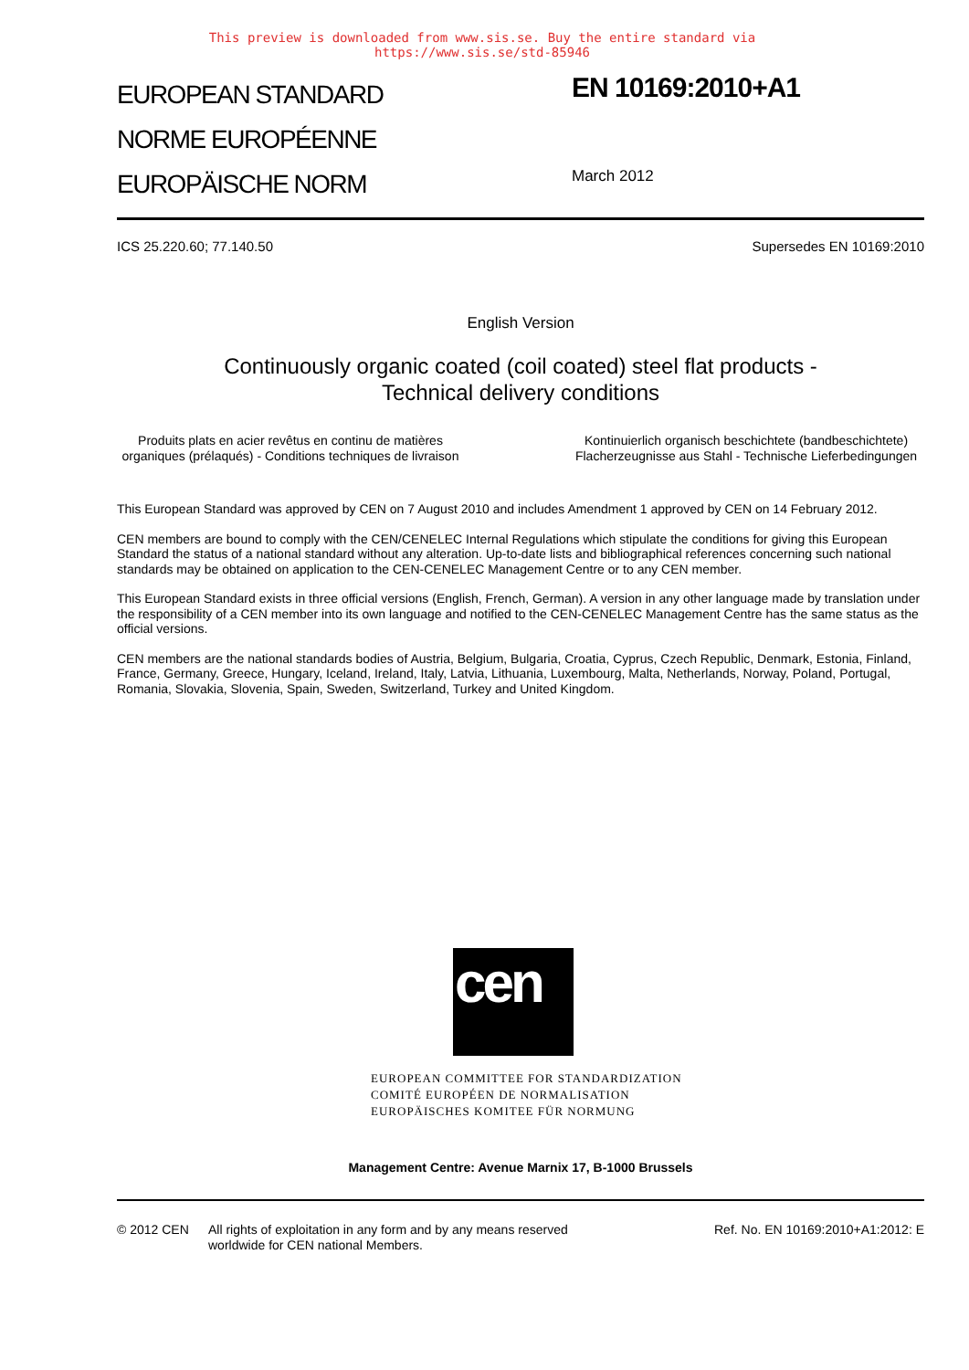This preview is downloaded from www.sis.se. Buy the entire standard via https://www.sis.se/std-85946
EUROPEAN STANDARD
NORME EUROPÉENNE
EUROPÄISCHE NORM
EN 10169:2010+A1
March 2012
ICS 25.220.60; 77.140.50 Supersedes EN 10169:2010
English Version
Continuously organic coated (coil coated) steel flat products -
Technical delivery conditions
Produits plats en acier revêtus en continu de matières organiques (prélaqués) - Conditions techniques de livraison
Kontinuierlich organisch beschichtete (bandbeschichtete) Flacherzeugnisse aus Stahl - Technische Lieferbedingungen
This European Standard was approved by CEN on 7 August 2010 and includes Amendment 1 approved by CEN on 14 February 2012.
CEN members are bound to comply with the CEN/CENELEC Internal Regulations which stipulate the conditions for giving this European Standard the status of a national standard without any alteration. Up-to-date lists and bibliographical references concerning such national standards may be obtained on application to the CEN-CENELEC Management Centre or to any CEN member.
This European Standard exists in three official versions (English, French, German). A version in any other language made by translation under the responsibility of a CEN member into its own language and notified to the CEN-CENELEC Management Centre has the same status as the official versions.
CEN members are the national standards bodies of Austria, Belgium, Bulgaria, Croatia, Cyprus, Czech Republic, Denmark, Estonia, Finland, France, Germany, Greece, Hungary, Iceland, Ireland, Italy, Latvia, Lithuania, Luxembourg, Malta, Netherlands, Norway, Poland, Portugal, Romania, Slovakia, Slovenia, Spain, Sweden, Switzerland, Turkey and United Kingdom.
cen
EUROPEAN COMMITTEE FOR STANDARDIZATION
COMITÉ EUROPÉEN DE NORMALISATION
EUROPÄISCHES KOMITEE FÜR NORMUNG
Management Centre: Avenue Marnix 17, B-1000 Brussels
© 2012 CEN All rights of exploitation in any form and by any means reserved worldwide for CEN national Members. Ref. No. EN 10169:2010+A1:2012: E